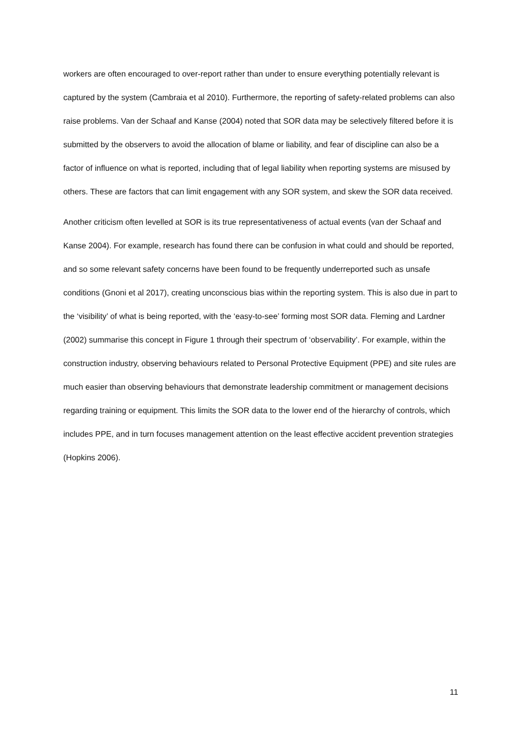workers are often encouraged to over-report rather than under to ensure everything potentially relevant is captured by the system (Cambraia et al 2010). Furthermore, the reporting of safety-related problems can also raise problems. Van der Schaaf and Kanse (2004) noted that SOR data may be selectively filtered before it is submitted by the observers to avoid the allocation of blame or liability, and fear of discipline can also be a factor of influence on what is reported, including that of legal liability when reporting systems are misused by others. These are factors that can limit engagement with any SOR system, and skew the SOR data received.
Another criticism often levelled at SOR is its true representativeness of actual events (van der Schaaf and Kanse 2004). For example, research has found there can be confusion in what could and should be reported, and so some relevant safety concerns have been found to be frequently underreported such as unsafe conditions (Gnoni et al 2017), creating unconscious bias within the reporting system. This is also due in part to the ‘visibility’ of what is being reported, with the ‘easy-to-see’ forming most SOR data. Fleming and Lardner (2002) summarise this concept in Figure 1 through their spectrum of ‘observability’. For example, within the construction industry, observing behaviours related to Personal Protective Equipment (PPE) and site rules are much easier than observing behaviours that demonstrate leadership commitment or management decisions regarding training or equipment. This limits the SOR data to the lower end of the hierarchy of controls, which includes PPE, and in turn focuses management attention on the least effective accident prevention strategies (Hopkins 2006).
11